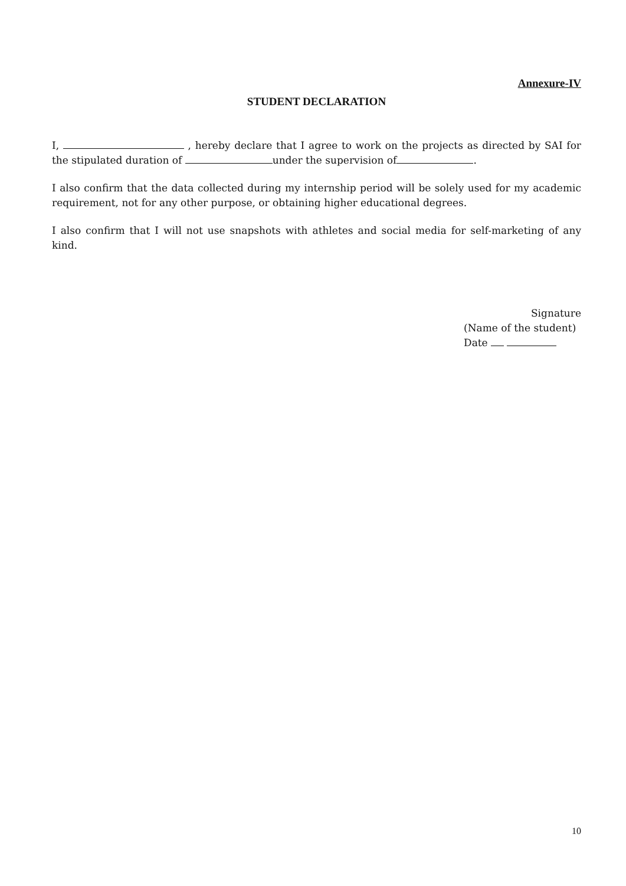Annexure-IV
STUDENT DECLARATION
I, , hereby declare that I agree to work on the projects as directed by SAI for the stipulated duration of under the supervision of .
I also confirm that the data collected during my internship period will be solely used for my academic requirement, not for any other purpose, or obtaining higher educational degrees.
I also confirm that I will not use snapshots with athletes and social media for self-marketing of any kind.
Signature
(Name of the student)
Date
10